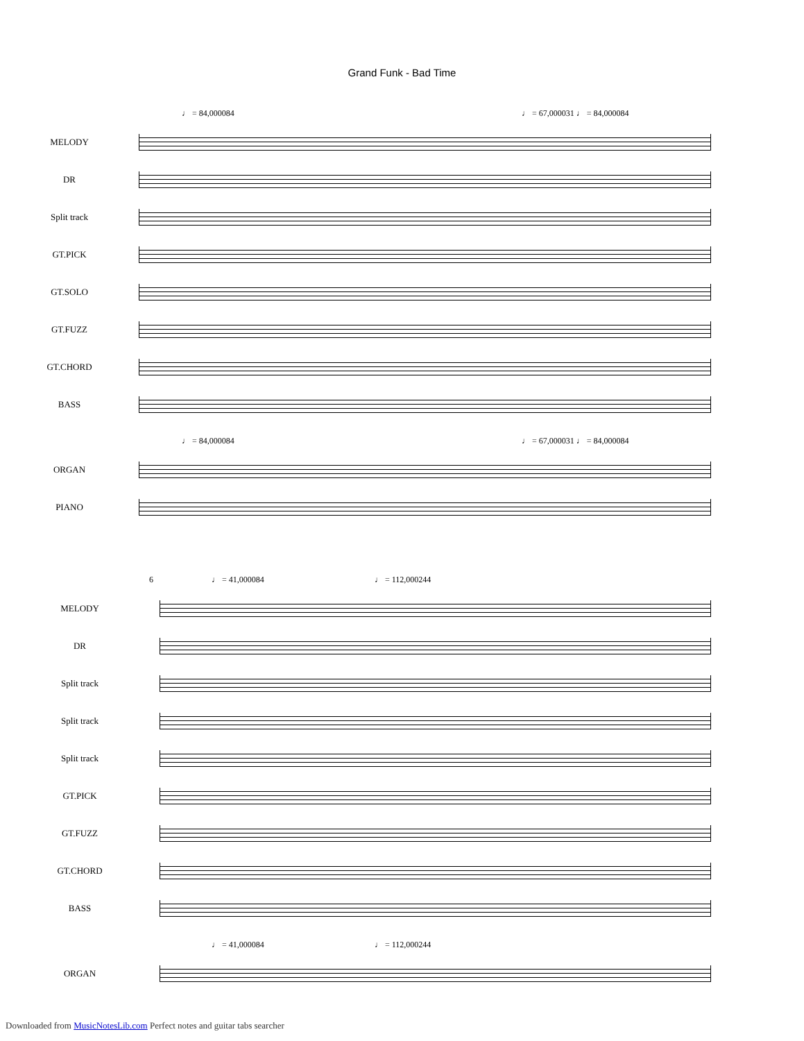Grand Funk - Bad Time
♩ = 84,000084 ♩ = 67,000031 ♩ = 84,000084
MELODY
DR
Split track
GT.PICK
GT.SOLO
GT.FUZZ
GT.CHORD
BASS
♩ = 84,000084 ♩ = 67,000031 ♩ = 84,000084
ORGAN
PIANO
6 ♩ = 41,000084 ♩ = 112,000244
MELODY
DR
Split track
Split track
Split track
GT.PICK
GT.FUZZ
GT.CHORD
BASS
♩ = 41,000084 ♩ = 112,000244
ORGAN
Downloaded from MusicNotesLib.com Perfect notes and guitar tabs searcher